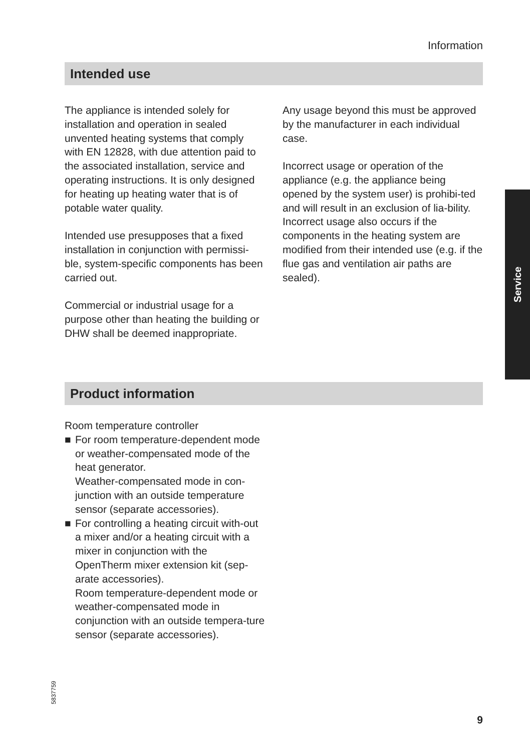Information
Intended use
The appliance is intended solely for installation and operation in sealed unvented heating systems that comply with EN 12828, with due attention paid to the associated installation, service and operating instructions. It is only designed for heating up heating water that is of potable water quality.
Intended use presupposes that a fixed installation in conjunction with permissi-ble, system-specific components has been carried out.
Commercial or industrial usage for a purpose other than heating the building or DHW shall be deemed inappropriate.
Any usage beyond this must be approved by the manufacturer in each individual case.
Incorrect usage or operation of the appliance (e.g. the appliance being opened by the system user) is prohibi-ted and will result in an exclusion of lia-bility. Incorrect usage also occurs if the components in the heating system are modified from their intended use (e.g. if the flue gas and ventilation air paths are sealed).
Service
Product information
Room temperature controller
■ For room temperature-dependent mode or weather-compensated mode of the heat generator.
Weather-compensated mode in con-junction with an outside temperature sensor (separate accessories).
■ For controlling a heating circuit with-out a mixer and/or a heating circuit with a mixer in conjunction with the OpenTherm mixer extension kit (sep-arate accessories).
Room temperature-dependent mode or weather-compensated mode in conjunction with an outside tempera-ture sensor (separate accessories).
5837759
9